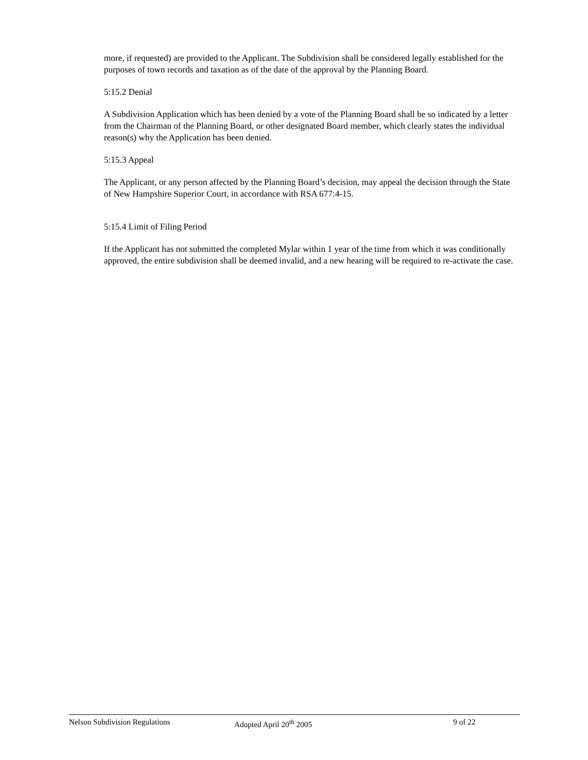more, if requested) are provided to the Applicant. The Subdivision shall be considered legally established for the purposes of town records and taxation as of the date of the approval by the Planning Board.
5:15.2 Denial
A Subdivision Application which has been denied by a vote of the Planning Board shall be so indicated by a letter from the Chairman of the Planning Board, or other designated Board member, which clearly states the individual reason(s) why the Application has been denied.
5:15.3 Appeal
The Applicant, or any person affected by the Planning Board’s decision, may appeal the decision through the State of New Hampshire Superior Court, in accordance with RSA 677:4-15.
5:15.4 Limit of Filing Period
If the Applicant has not submitted the completed Mylar within 1 year of the time from which it was conditionally approved, the entire subdivision shall be deemed invalid, and a new hearing will be required to re-activate the case.
Nelson Subdivision Regulations Adopted April 20<sup>th</sup> 2005 9 of 22